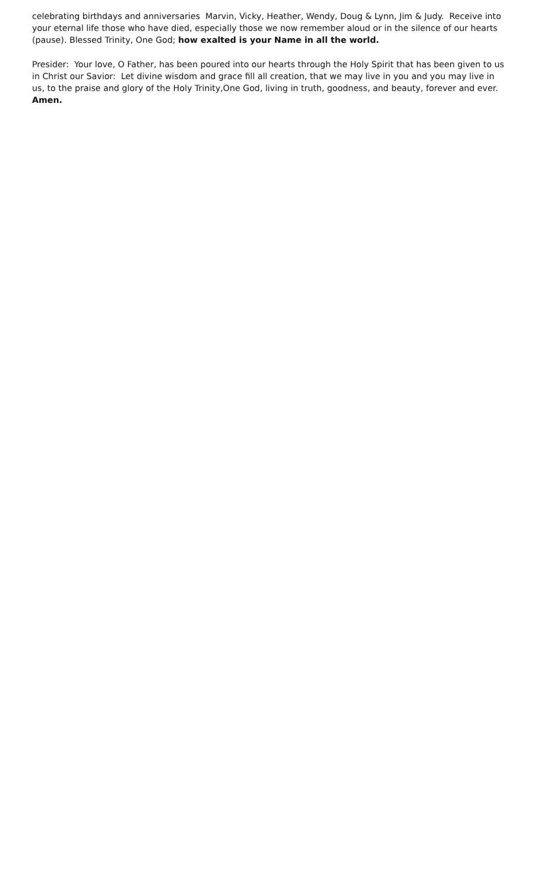celebrating birthdays and anniversaries Marvin, Vicky, Heather, Wendy, Doug & Lynn, Jim & Judy. Receive into your eternal life those who have died, especially those we now remember aloud or in the silence of our hearts (pause). Blessed Trinity, One God; how exalted is your Name in all the world.
Presider: Your love, O Father, has been poured into our hearts through the Holy Spirit that has been given to us in Christ our Savior: Let divine wisdom and grace fill all creation, that we may live in you and you may live in us, to the praise and glory of the Holy Trinity,One God, living in truth, goodness, and beauty, forever and ever. Amen.